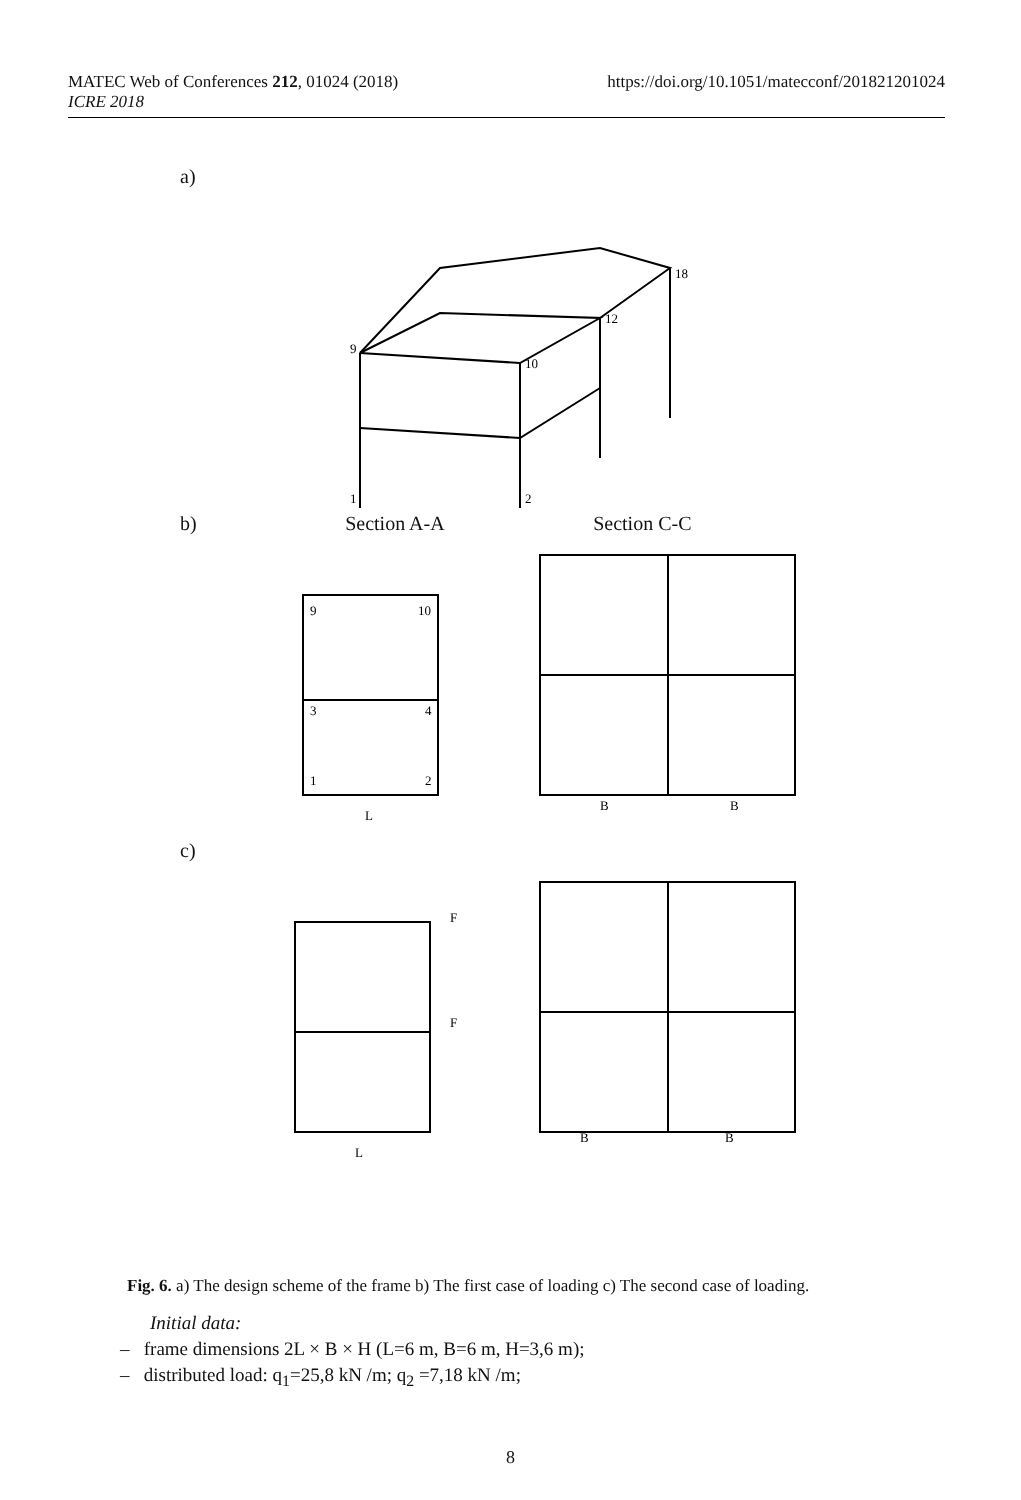MATEC Web of Conferences 212, 01024 (2018)
ICRE 2018
https://doi.org/10.1051/matecconf/201821201024
a)
9
10
12
18
1
2
b) Section A-A Section C-C
9
10
3
4
1
2
L
B
B
c)
F
F
L
B
B
Fig. 6. a) The design scheme of the frame b) The first case of loading c) The second case of loading.
Initial data:
– frame dimensions 2L × B × H (L=6 m, B=6 m, H=3,6 m);
– distributed load: q<sub>1</sub>=25,8 kN /m; q<sub>2</sub> =7,18 kN /m;
8